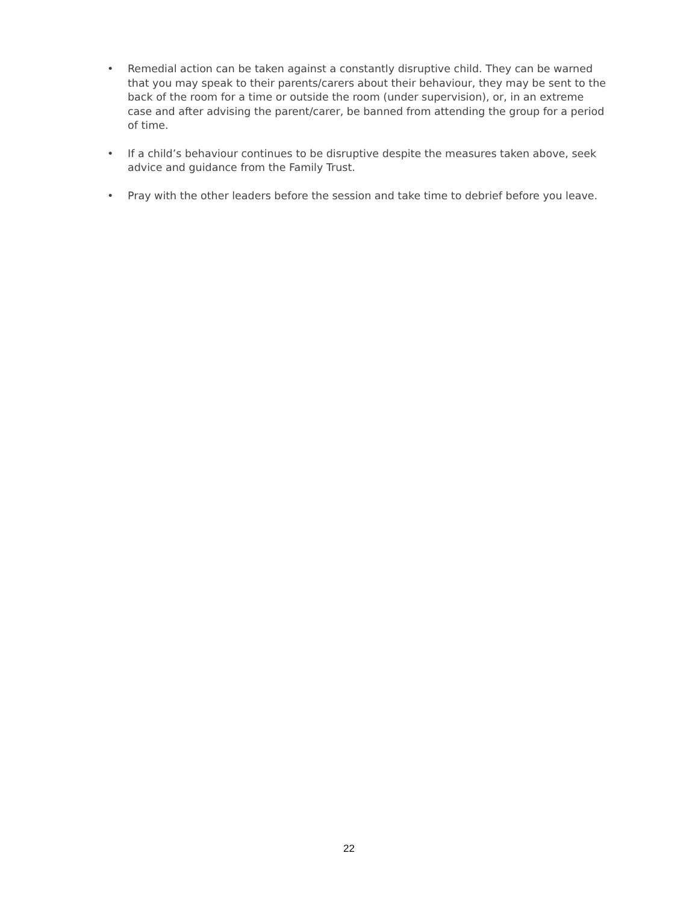• Remedial action can be taken against a constantly disruptive child. They can be warned that you may speak to their parents/carers about their behaviour, they may be sent to the back of the room for a time or outside the room (under supervision), or, in an extreme case and after advising the parent/carer, be banned from attending the group for a period of time.
• If a child’s behaviour continues to be disruptive despite the measures taken above, seek advice and guidance from the Family Trust.
• Pray with the other leaders before the session and take time to debrief before you leave.
22